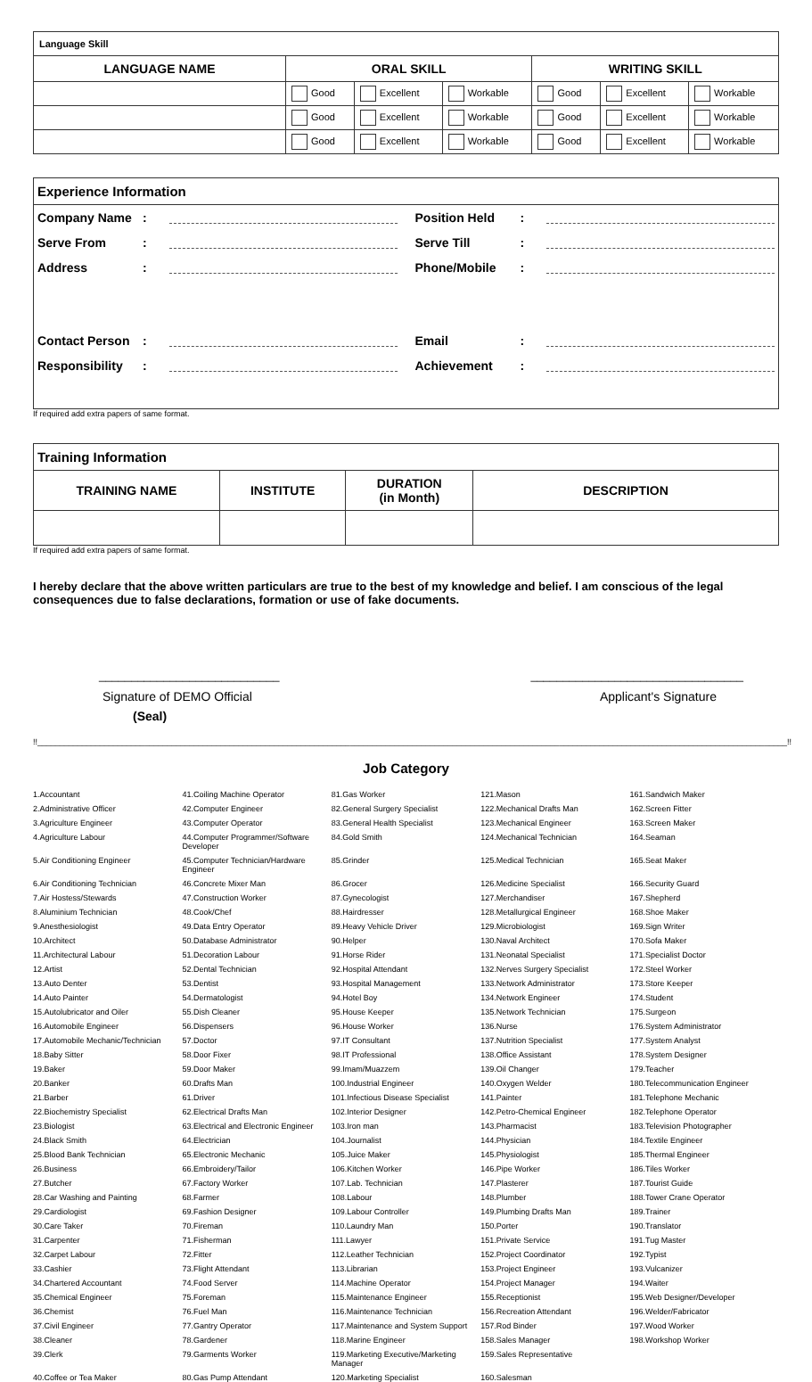| Language Skill | | | | | | |
| LANGUAGE NAME | ORAL SKILL | | | WRITING SKILL | | |
| | Good | Excellent | Workable | Good | Excellent | Workable |
| | Good | Excellent | Workable | Good | Excellent | Workable |
| | Good | Excellent | Workable | Good | Excellent | Workable |
Experience Information
Company Name: Position Held:
Serve From: Serve Till:
Address: Phone/Mobile:
Contact Person: Email:
Responsibility: Achievement:
If required add extra papers of same format.
| Training Information | | | |
| TRAINING NAME | INSTITUTE | DURATION (in Month) | DESCRIPTION |
If required add extra papers of same format.
I hereby declare that the above written particulars are true to the best of my knowledge and belief. I am conscious of the legal consequences due to false declarations, formation or use of fake documents.
____________________________ _________________________________
Signature of DEMO Official
(Seal)
Applicant's Signature
!!________________________________________________________________________________________________________________________________________________________________________!!
Job Category
1.Accountant 41.Coiling Machine Operator 81.Gas Worker 121.Mason 161.Sandwich Maker 2.Administrative Officer 42.Computer Engineer 82.General Surgery Specialist 122.Mechanical Drafts Man 162.Screen Fitter 3.Agriculture Engineer 43.Computer Operator 83.General Health Specialist 123.Mechanical Engineer 163.Screen Maker 4.Agriculture Labour 44.Computer Programmer/Software Developer 84.Gold Smith 124.Mechanical Technician 164.Seaman 5.Air Conditioning Engineer 45.Computer Technician/Hardware Engineer 85.Grinder 125.Medical Technician 165.Seat Maker 6.Air Conditioning Technician 46.Concrete Mixer Man 86.Grocer 126.Medicine Specialist 166.Security Guard 7.Air Hostess/Stewards 47.Construction Worker 87.Gynecologist 127.Merchandiser 167.Shepherd 8.Aluminium Technician 48.Cook/Chef 88.Hairdresser 128.Metallurgical Engineer 168.Shoe Maker 9.Anesthesiologist 49.Data Entry Operator 89.Heavy Vehicle Driver 129.Microbiologist 169.Sign Writer 10.Architect 50.Database Administrator 90.Helper 130.Naval Architect 170.Sofa Maker 11.Architectural Labour 51.Decoration Labour 91.Horse Rider 131.Neonatal Specialist 171.Specialist Doctor 12.Artist 52.Dental Technician 92.Hospital Attendant 132.Nerves Surgery Specialist 172.Steel Worker 13.Auto Denter 53.Dentist 93.Hospital Management 133.Network Administrator 173.Store Keeper 14.Auto Painter 54.Dermatologist 94.Hotel Boy 134.Network Engineer 174.Student 15.Autolubricator and Oiler 55.Dish Cleaner 95.House Keeper 135.Network Technician 175.Surgeon 16.Automobile Engineer 56.Dispensers 96.House Worker 136.Nurse 176.System Administrator 17.Automobile Mechanic/Technician 57.Doctor 97.IT Consultant 137.Nutrition Specialist 177.System Analyst 18.Baby Sitter 58.Door Fixer 98.IT Professional 138.Office Assistant 178.System Designer 19.Baker 59.Door Maker 99.Imam/Muazzem 139.Oil Changer 179.Teacher 20.Banker 60.Drafts Man 100.Industrial Engineer 140.Oxygen Welder 180.Telecommunication Engineer 21.Barber 61.Driver 101.Infectious Disease Specialist 141.Painter 181.Telephone Mechanic 22.Biochemistry Specialist 62.Electrical Drafts Man 102.Interior Designer 142.Petro-Chemical Engineer 182.Telephone Operator 23.Biologist 63.Electrical and Electronic Engineer 103.Iron man 143.Pharmacist 183.Television Photographer 24.Black Smith 64.Electrician 104.Journalist 144.Physician 184.Textile Engineer 25.Blood Bank Technician 65.Electronic Mechanic 105.Juice Maker 145.Physiologist 185.Thermal Engineer 26.Business 66.Embroidery/Tailor 106.Kitchen Worker 146.Pipe Worker 186.Tiles Worker 27.Butcher 67.Factory Worker 107.Lab. Technician 147.Plasterer 187.Tourist Guide 28.Car Washing and Painting 68.Farmer 108.Labour 148.Plumber 188.Tower Crane Operator 29.Cardiologist 69.Fashion Designer 109.Labour Controller 149.Plumbing Drafts Man 189.Trainer 30.Care Taker 70.Fireman 110.Laundry Man 150.Porter 190.Translator 31.Carpenter 71.Fisherman 111.Lawyer 151.Private Service 191.Tug Master 32.Carpet Labour 72.Fitter 112.Leather Technician 152.Project Coordinator 192.Typist 33.Cashier 73.Flight Attendant 113.Librarian 153.Project Engineer 193.Vulcanizer 34.Chartered Accountant 74.Food Server 114.Machine Operator 154.Project Manager 194.Waiter 35.Chemical Engineer 75.Foreman 115.Maintenance Engineer 155.Receptionist 195.Web Designer/Developer 36.Chemist 76.Fuel Man 116.Maintenance Technician 156.Recreation Attendant 196.Welder/Fabricator 37.Civil Engineer 77.Gantry Operator 117.Maintenance and System Support 157.Rod Binder 197.Wood Worker 38.Cleaner 78.Gardener 118.Marine Engineer 158.Sales Manager 198.Workshop Worker 39.Clerk 79.Garments Worker 119.Marketing Executive/Marketing Manager 159.Sales Representative 40.Coffee or Tea Maker 80.Gas Pump Attendant 120.Marketing Specialist 160.Salesman